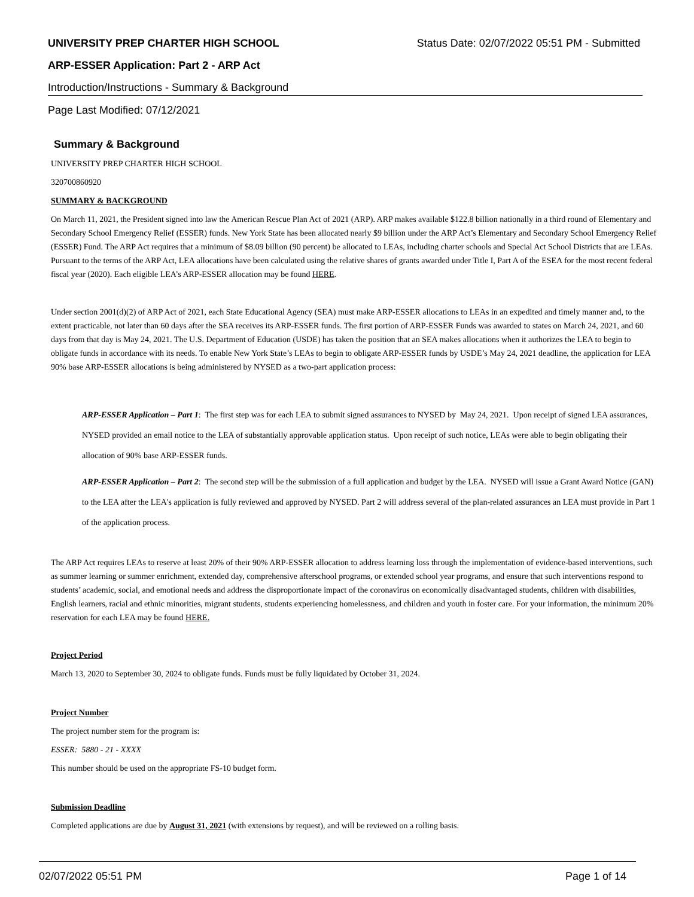UNIVERSITY PREP CHARTER HIGH SCHOOL Status Date: 02/07/2022 05:51 PM - Submitted
ARP-ESSER Application: Part 2 - ARP Act
Introduction/Instructions - Summary & Background
Page Last Modified: 07/12/2021
Summary & Background
UNIVERSITY PREP CHARTER HIGH SCHOOL
320700860920
SUMMARY & BACKGROUND
On March 11, 2021, the President signed into law the American Rescue Plan Act of 2021 (ARP). ARP makes available $122.8 billion nationally in a third round of Elementary and Secondary School Emergency Relief (ESSER) funds. New York State has been allocated nearly $9 billion under the ARP Act’s Elementary and Secondary School Emergency Relief (ESSER) Fund. The ARP Act requires that a minimum of $8.09 billion (90 percent) be allocated to LEAs, including charter schools and Special Act School Districts that are LEAs. Pursuant to the terms of the ARP Act, LEA allocations have been calculated using the relative shares of grants awarded under Title I, Part A of the ESEA for the most recent federal fiscal year (2020). Each eligible LEA’s ARP-ESSER allocation may be found HERE.
Under section 2001(d)(2) of ARP Act of 2021, each State Educational Agency (SEA) must make ARP-ESSER allocations to LEAs in an expedited and timely manner and, to the extent practicable, not later than 60 days after the SEA receives its ARP-ESSER funds. The first portion of ARP-ESSER Funds was awarded to states on March 24, 2021, and 60 days from that day is May 24, 2021. The U.S. Department of Education (USDE) has taken the position that an SEA makes allocations when it authorizes the LEA to begin to obligate funds in accordance with its needs. To enable New York State’s LEAs to begin to obligate ARP-ESSER funds by USDE’s May 24, 2021 deadline, the application for LEA 90% base ARP-ESSER allocations is being administered by NYSED as a two-part application process:
ARP-ESSER Application – Part 1: The first step was for each LEA to submit signed assurances to NYSED by May 24, 2021. Upon receipt of signed LEA assurances, NYSED provided an email notice to the LEA of substantially approvable application status. Upon receipt of such notice, LEAs were able to begin obligating their allocation of 90% base ARP-ESSER funds.
ARP-ESSER Application – Part 2: The second step will be the submission of a full application and budget by the LEA. NYSED will issue a Grant Award Notice (GAN) to the LEA after the LEA's application is fully reviewed and approved by NYSED. Part 2 will address several of the plan-related assurances an LEA must provide in Part 1 of the application process.
The ARP Act requires LEAs to reserve at least 20% of their 90% ARP-ESSER allocation to address learning loss through the implementation of evidence-based interventions, such as summer learning or summer enrichment, extended day, comprehensive afterschool programs, or extended school year programs, and ensure that such interventions respond to students’ academic, social, and emotional needs and address the disproportionate impact of the coronavirus on economically disadvantaged students, children with disabilities, English learners, racial and ethnic minorities, migrant students, students experiencing homelessness, and children and youth in foster care. For your information, the minimum 20% reservation for each LEA may be found HERE.
Project Period
March 13, 2020 to September 30, 2024 to obligate funds. Funds must be fully liquidated by October 31, 2024.
Project Number
The project number stem for the program is:
ESSER: 5880 - 21 - XXXX
This number should be used on the appropriate FS-10 budget form.
Submission Deadline
Completed applications are due by August 31, 2021 (with extensions by request), and will be reviewed on a rolling basis.
02/07/2022 05:51 PM Page 1 of 14